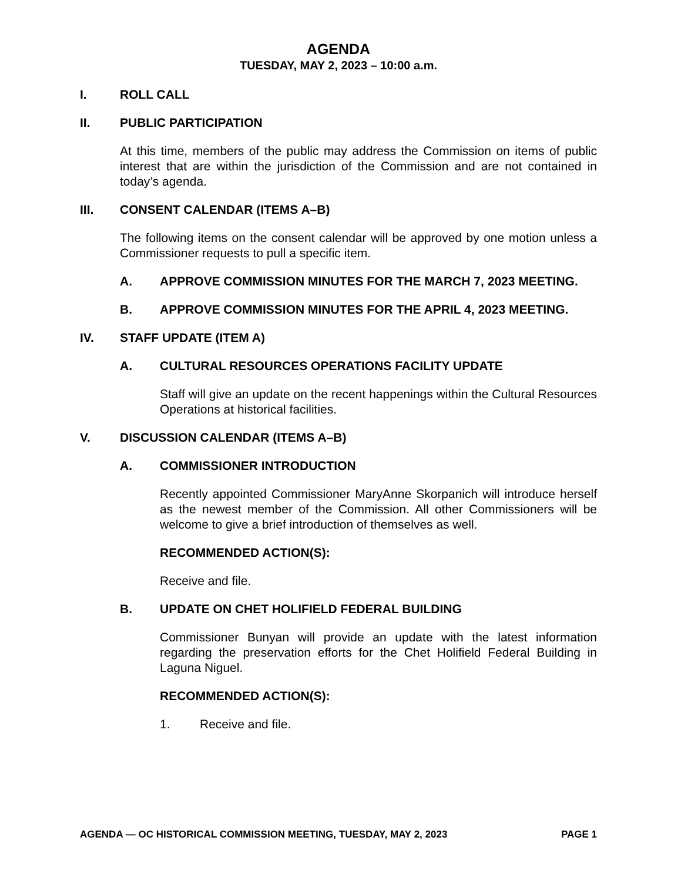AGENDA
TUESDAY, MAY 2, 2023 – 10:00 a.m.
I. ROLL CALL
II. PUBLIC PARTICIPATION
At this time, members of the public may address the Commission on items of public interest that are within the jurisdiction of the Commission and are not contained in today’s agenda.
III. CONSENT CALENDAR (ITEMS A–B)
The following items on the consent calendar will be approved by one motion unless a Commissioner requests to pull a specific item.
A. APPROVE COMMISSION MINUTES FOR THE MARCH 7, 2023 MEETING.
B. APPROVE COMMISSION MINUTES FOR THE APRIL 4, 2023 MEETING.
IV. STAFF UPDATE (ITEM A)
A. CULTURAL RESOURCES OPERATIONS FACILITY UPDATE
Staff will give an update on the recent happenings within the Cultural Resources Operations at historical facilities.
V. DISCUSSION CALENDAR (ITEMS A–B)
A. COMMISSIONER INTRODUCTION
Recently appointed Commissioner MaryAnne Skorpanich will introduce herself as the newest member of the Commission. All other Commissioners will be welcome to give a brief introduction of themselves as well.
RECOMMENDED ACTION(S):
Receive and file.
B. UPDATE ON CHET HOLIFIELD FEDERAL BUILDING
Commissioner Bunyan will provide an update with the latest information regarding the preservation efforts for the Chet Holifield Federal Building in Laguna Niguel.
RECOMMENDED ACTION(S):
1. Receive and file.
AGENDA — OC HISTORICAL COMMISSION MEETING, TUESDAY, MAY 2, 2023 PAGE 1